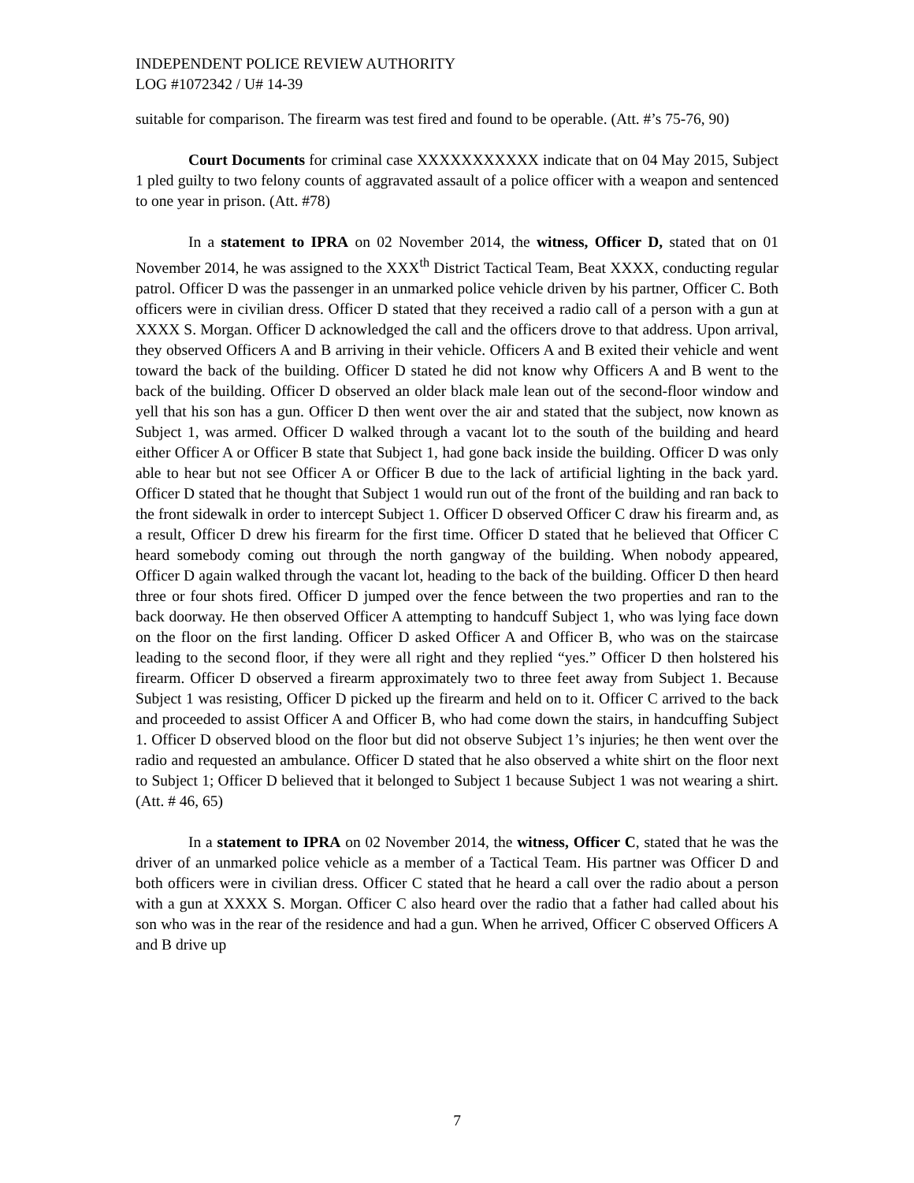INDEPENDENT POLICE REVIEW AUTHORITY
LOG #1072342 / U# 14-39
suitable for comparison. The firearm was test fired and found to be operable. (Att. #’s 75-76, 90)
Court Documents for criminal case XXXXXXXXXXX indicate that on 04 May 2015, Subject 1 pled guilty to two felony counts of aggravated assault of a police officer with a weapon and sentenced to one year in prison. (Att. #78)
In a statement to IPRA on 02 November 2014, the witness, Officer D, stated that on 01 November 2014, he was assigned to the XXX<sup>th</sup> District Tactical Team, Beat XXXX, conducting regular patrol. Officer D was the passenger in an unmarked police vehicle driven by his partner, Officer C. Both officers were in civilian dress. Officer D stated that they received a radio call of a person with a gun at XXXX S. Morgan. Officer D acknowledged the call and the officers drove to that address. Upon arrival, they observed Officers A and B arriving in their vehicle. Officers A and B exited their vehicle and went toward the back of the building. Officer D stated he did not know why Officers A and B went to the back of the building. Officer D observed an older black male lean out of the second-floor window and yell that his son has a gun. Officer D then went over the air and stated that the subject, now known as Subject 1, was armed. Officer D walked through a vacant lot to the south of the building and heard either Officer A or Officer B state that Subject 1, had gone back inside the building. Officer D was only able to hear but not see Officer A or Officer B due to the lack of artificial lighting in the back yard. Officer D stated that he thought that Subject 1 would run out of the front of the building and ran back to the front sidewalk in order to intercept Subject 1. Officer D observed Officer C draw his firearm and, as a result, Officer D drew his firearm for the first time. Officer D stated that he believed that Officer C heard somebody coming out through the north gangway of the building. When nobody appeared, Officer D again walked through the vacant lot, heading to the back of the building. Officer D then heard three or four shots fired. Officer D jumped over the fence between the two properties and ran to the back doorway. He then observed Officer A attempting to handcuff Subject 1, who was lying face down on the floor on the first landing. Officer D asked Officer A and Officer B, who was on the staircase leading to the second floor, if they were all right and they replied “yes.” Officer D then holstered his firearm. Officer D observed a firearm approximately two to three feet away from Subject 1. Because Subject 1 was resisting, Officer D picked up the firearm and held on to it. Officer C arrived to the back and proceeded to assist Officer A and Officer B, who had come down the stairs, in handcuffing Subject 1. Officer D observed blood on the floor but did not observe Subject 1’s injuries; he then went over the radio and requested an ambulance. Officer D stated that he also observed a white shirt on the floor next to Subject 1; Officer D believed that it belonged to Subject 1 because Subject 1 was not wearing a shirt. (Att. # 46, 65)
In a statement to IPRA on 02 November 2014, the witness, Officer C, stated that he was the driver of an unmarked police vehicle as a member of a Tactical Team. His partner was Officer D and both officers were in civilian dress. Officer C stated that he heard a call over the radio about a person with a gun at XXXX S. Morgan. Officer C also heard over the radio that a father had called about his son who was in the rear of the residence and had a gun. When he arrived, Officer C observed Officers A and B drive up
7